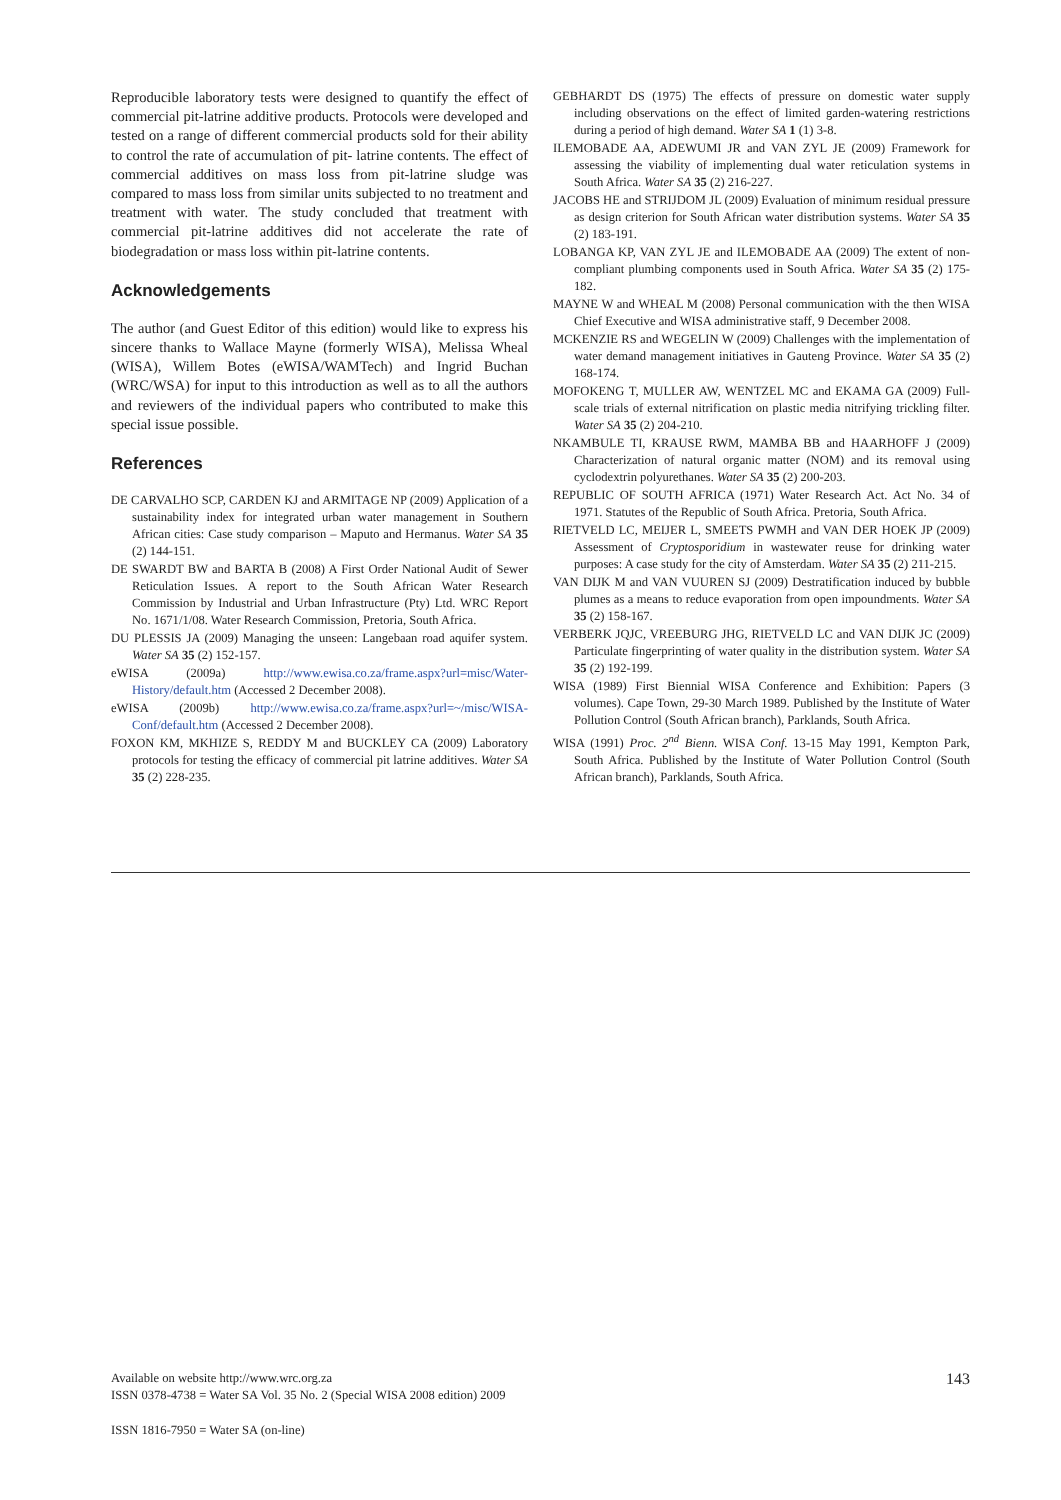Reproducible laboratory tests were designed to quantify the effect of commercial pit-latrine additive products. Protocols were developed and tested on a range of different commercial products sold for their ability to control the rate of accumulation of pit- latrine contents. The effect of commercial additives on mass loss from pit-latrine sludge was compared to mass loss from similar units subjected to no treatment and treatment with water. The study concluded that treatment with commercial pit-latrine additives did not accelerate the rate of biodegradation or mass loss within pit-latrine contents.
Acknowledgements
The author (and Guest Editor of this edition) would like to express his sincere thanks to Wallace Mayne (formerly WISA), Melissa Wheal (WISA), Willem Botes (eWISA/WAMTech) and Ingrid Buchan (WRC/WSA) for input to this introduction as well as to all the authors and reviewers of the individual papers who contributed to make this special issue possible.
References
DE CARVALHO SCP, CARDEN KJ and ARMITAGE NP (2009) Application of a sustainability index for integrated urban water management in Southern African cities: Case study comparison – Maputo and Hermanus. Water SA 35 (2) 144-151.
DE SWARDT BW and BARTA B (2008) A First Order National Audit of Sewer Reticulation Issues. A report to the South African Water Research Commission by Industrial and Urban Infrastructure (Pty) Ltd. WRC Report No. 1671/1/08. Water Research Commission, Pretoria, South Africa.
DU PLESSIS JA (2009) Managing the unseen: Langebaan road aquifer system. Water SA 35 (2) 152-157.
eWISA (2009a) http://www.ewisa.co.za/frame.aspx?url=misc/Water-History/default.htm (Accessed 2 December 2008).
eWISA (2009b) http://www.ewisa.co.za/frame.aspx?url=~/misc/WISA-Conf/default.htm (Accessed 2 December 2008).
FOXON KM, MKHIZE S, REDDY M and BUCKLEY CA (2009) Laboratory protocols for testing the efficacy of commercial pit latrine additives. Water SA 35 (2) 228-235.
GEBHARDT DS (1975) The effects of pressure on domestic water supply including observations on the effect of limited garden-watering restrictions during a period of high demand. Water SA 1 (1) 3-8.
ILEMOBADE AA, ADEWUMI JR and VAN ZYL JE (2009) Framework for assessing the viability of implementing dual water reticulation systems in South Africa. Water SA 35 (2) 216-227.
JACOBS HE and STRIJDOM JL (2009) Evaluation of minimum residual pressure as design criterion for South African water distribution systems. Water SA 35 (2) 183-191.
LOBANGA KP, VAN ZYL JE and ILEMOBADE AA (2009) The extent of non-compliant plumbing components used in South Africa. Water SA 35 (2) 175-182.
MAYNE W and WHEAL M (2008) Personal communication with the then WISA Chief Executive and WISA administrative staff, 9 December 2008.
MCKENZIE RS and WEGELIN W (2009) Challenges with the implementation of water demand management initiatives in Gauteng Province. Water SA 35 (2) 168-174.
MOFOKENG T, MULLER AW, WENTZEL MC and EKAMA GA (2009) Full-scale trials of external nitrification on plastic media nitrifying trickling filter. Water SA 35 (2) 204-210.
NKAMBULE TI, KRAUSE RWM, MAMBA BB and HAARHOFF J (2009) Characterization of natural organic matter (NOM) and its removal using cyclodextrin polyurethanes. Water SA 35 (2) 200-203.
REPUBLIC OF SOUTH AFRICA (1971) Water Research Act. Act No. 34 of 1971. Statutes of the Republic of South Africa. Pretoria, South Africa.
RIETVELD LC, MEIJER L, SMEETS PWMH and VAN DER HOEK JP (2009) Assessment of Cryptosporidium in wastewater reuse for drinking water purposes: A case study for the city of Amsterdam. Water SA 35 (2) 211-215.
VAN DIJK M and VAN VUUREN SJ (2009) Destratification induced by bubble plumes as a means to reduce evaporation from open impoundments. Water SA 35 (2) 158-167.
VERBERK JQJC, VREEBURG JHG, RIETVELD LC and VAN DIJK JC (2009) Particulate fingerprinting of water quality in the distribution system. Water SA 35 (2) 192-199.
WISA (1989) First Biennial WISA Conference and Exhibition: Papers (3 volumes). Cape Town, 29-30 March 1989. Published by the Institute of Water Pollution Control (South African branch), Parklands, South Africa.
WISA (1991) Proc. 2<sup>nd</sup> Bienn. WISA Conf. 13-15 May 1991, Kempton Park, South Africa. Published by the Institute of Water Pollution Control (South African branch), Parklands, South Africa.
143
Available on website http://www.wrc.org.za
ISSN 0378-4738 = Water SA Vol. 35 No. 2 (Special WISA 2008 edition) 2009
ISSN 1816-7950 = Water SA (on-line)